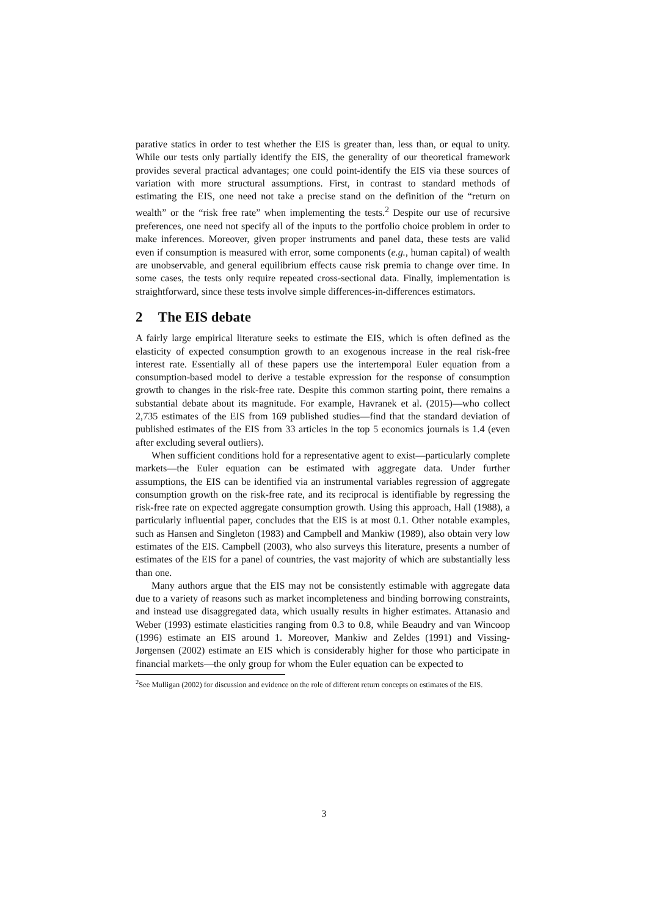parative statics in order to test whether the EIS is greater than, less than, or equal to unity. While our tests only partially identify the EIS, the generality of our theoretical framework provides several practical advantages; one could point-identify the EIS via these sources of variation with more structural assumptions. First, in contrast to standard methods of estimating the EIS, one need not take a precise stand on the definition of the “return on wealth” or the “risk free rate” when implementing the tests.<sup>2</sup> Despite our use of recursive preferences, one need not specify all of the inputs to the portfolio choice problem in order to make inferences. Moreover, given proper instruments and panel data, these tests are valid even if consumption is measured with error, some components (e.g., human capital) of wealth are unobservable, and general equilibrium effects cause risk premia to change over time. In some cases, the tests only require repeated cross-sectional data. Finally, implementation is straightforward, since these tests involve simple differences-in-differences estimators.
2 The EIS debate
A fairly large empirical literature seeks to estimate the EIS, which is often defined as the elasticity of expected consumption growth to an exogenous increase in the real risk-free interest rate. Essentially all of these papers use the intertemporal Euler equation from a consumption-based model to derive a testable expression for the response of consumption growth to changes in the risk-free rate. Despite this common starting point, there remains a substantial debate about its magnitude. For example, Havranek et al. (2015)—who collect 2,735 estimates of the EIS from 169 published studies—find that the standard deviation of published estimates of the EIS from 33 articles in the top 5 economics journals is 1.4 (even after excluding several outliers).
When sufficient conditions hold for a representative agent to exist—particularly complete markets—the Euler equation can be estimated with aggregate data. Under further assumptions, the EIS can be identified via an instrumental variables regression of aggregate consumption growth on the risk-free rate, and its reciprocal is identifiable by regressing the risk-free rate on expected aggregate consumption growth. Using this approach, Hall (1988), a particularly influential paper, concludes that the EIS is at most 0.1. Other notable examples, such as Hansen and Singleton (1983) and Campbell and Mankiw (1989), also obtain very low estimates of the EIS. Campbell (2003), who also surveys this literature, presents a number of estimates of the EIS for a panel of countries, the vast majority of which are substantially less than one.
Many authors argue that the EIS may not be consistently estimable with aggregate data due to a variety of reasons such as market incompleteness and binding borrowing constraints, and instead use disaggregated data, which usually results in higher estimates. Attanasio and Weber (1993) estimate elasticities ranging from 0.3 to 0.8, while Beaudry and van Wincoop (1996) estimate an EIS around 1. Moreover, Mankiw and Zeldes (1991) and Vissing-Jørgensen (2002) estimate an EIS which is considerably higher for those who participate in financial markets—the only group for whom the Euler equation can be expected to
<sup>2</sup> See Mulligan (2002) for discussion and evidence on the role of different return concepts on estimates of the EIS.
3